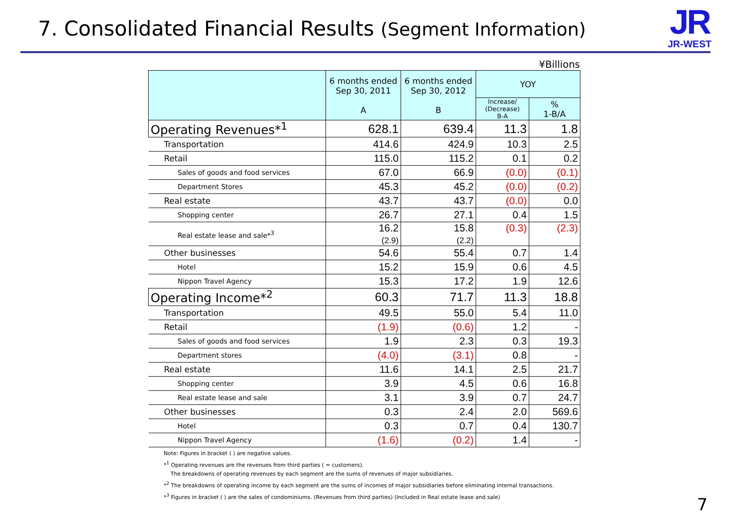7. Consolidated Financial Results (Segment Information)
JR
JR-WEST
¥Billions
| | 6 months ended Sep 30, 2011 A | 6 months ended Sep 30, 2012 B | YOY | |
| --- | --- | --- | --- | --- |
| | | | Increase/ (Decrease) B-A | % 1-B/A |
| Operating Revenues*<sup>1</sup> | 628.1 | 639.4 | 11.3 | 1.8 |
| Transportation | 414.6 | 424.9 | 10.3 | 2.5 |
| Retail | 115.0 | 115.2 | 0.1 | 0.2 |
| Sales of goods and food services | 67.0 | 66.9 | (0.0) | (0.1) |
| Department Stores | 45.3 | 45.2 | (0.0) | (0.2) |
| Real estate | 43.7 | 43.7 | (0.0) | 0.0 |
| Shopping center | 26.7 | 27.1 | 0.4 | 1.5 |
| Real estate lease and sale*<sup>3</sup> | 16.2 (2.9) | 15.8 (2.2) | (0.3) | (2.3) |
| Other businesses | 54.6 | 55.4 | 0.7 | 1.4 |
| Hotel | 15.2 | 15.9 | 0.6 | 4.5 |
| Nippon Travel Agency | 15.3 | 17.2 | 1.9 | 12.6 |
| Operating Income*<sup>2</sup> | 60.3 | 71.7 | 11.3 | 18.8 |
| Transportation | 49.5 | 55.0 | 5.4 | 11.0 |
| Retail | (1.9) | (0.6) | 1.2 | - |
| Sales of goods and food services | 1.9 | 2.3 | 0.3 | 19.3 |
| Department stores | (4.0) | (3.1) | 0.8 | - |
| Real estate | 11.6 | 14.1 | 2.5 | 21.7 |
| Shopping center | 3.9 | 4.5 | 0.6 | 16.8 |
| Real estate lease and sale | 3.1 | 3.9 | 0.7 | 24.7 |
| Other businesses | 0.3 | 2.4 | 2.0 | 569.6 |
| Hotel | 0.3 | 0.7 | 0.4 | 130.7 |
| Nippon Travel Agency | (1.6) | (0.2) | 1.4 | - |
Note: Figures in bracket ( ) are negative values.
*<sup>1</sup> Operating revenues are the revenues from third parties ( = customers).
The breakdowns of operating revenues by each segment are the sums of revenues of major subsidiaries.
*<sup>2</sup> The breakdowns of operating income by each segment are the sums of incomes of major subsidiaries before eliminating internal transactions.
*<sup>3</sup> Figures in bracket ( ) are the sales of condominiums. (Revenues from third parties) (Included in Real estate lease and sale)
7